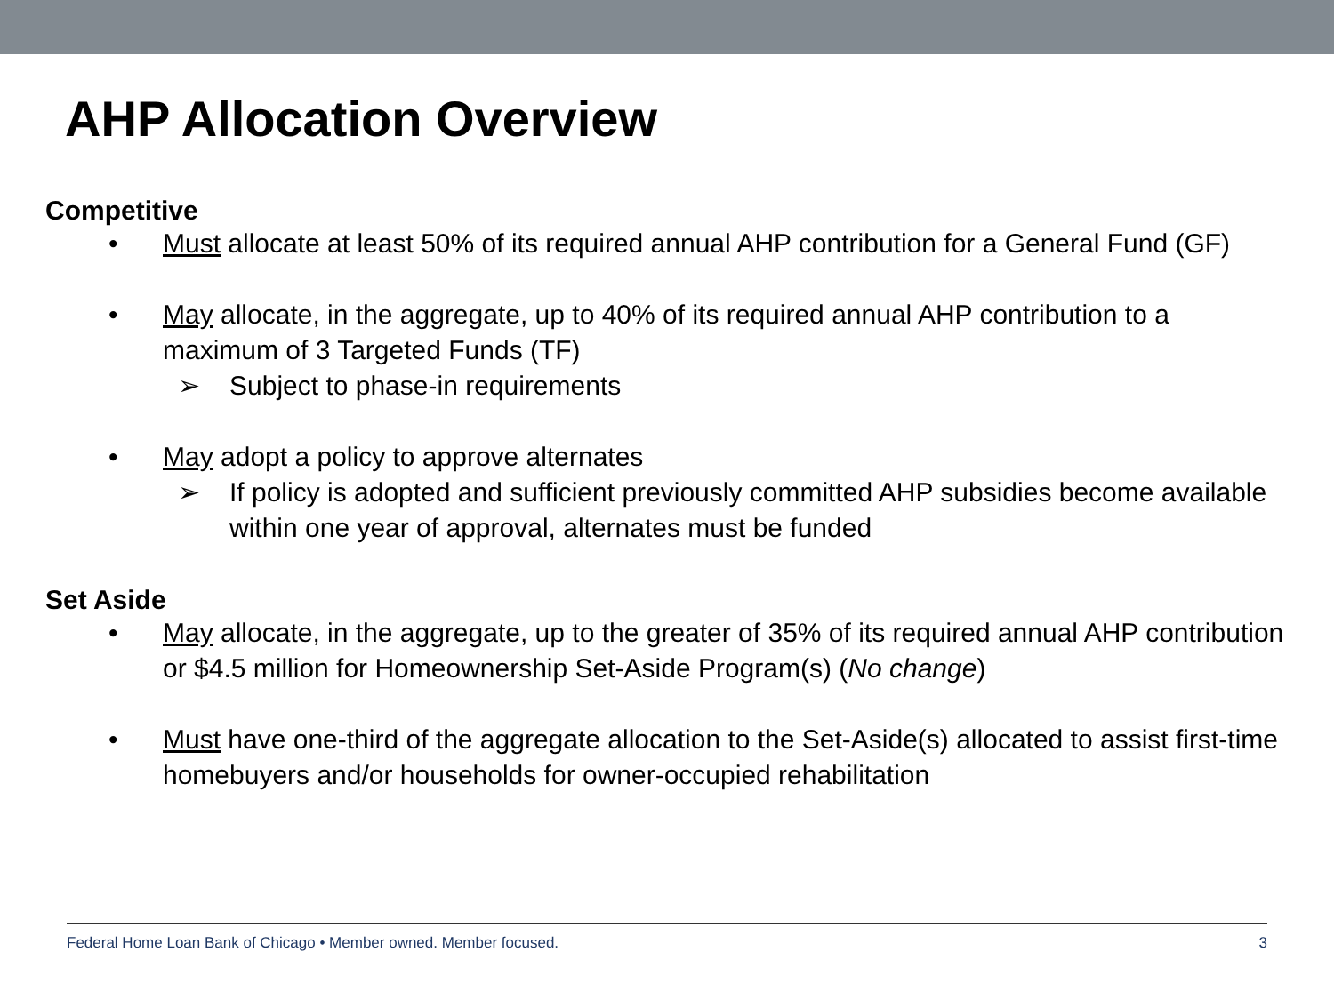AHP Allocation Overview
Competitive
• Must allocate at least 50% of its required annual AHP contribution for a General Fund (GF)
• May allocate, in the aggregate, up to 40% of its required annual AHP contribution to a maximum of 3 Targeted Funds (TF)
➢ Subject to phase-in requirements
• May adopt a policy to approve alternates
➢ If policy is adopted and sufficient previously committed AHP subsidies become available within one year of approval, alternates must be funded
Set Aside
• May allocate, in the aggregate, up to the greater of 35% of its required annual AHP contribution or $4.5 million for Homeownership Set-Aside Program(s) (No change)
• Must have one-third of the aggregate allocation to the Set-Aside(s) allocated to assist first-time homebuyers and/or households for owner-occupied rehabilitation
Federal Home Loan Bank of Chicago • Member owned. Member focused. 3